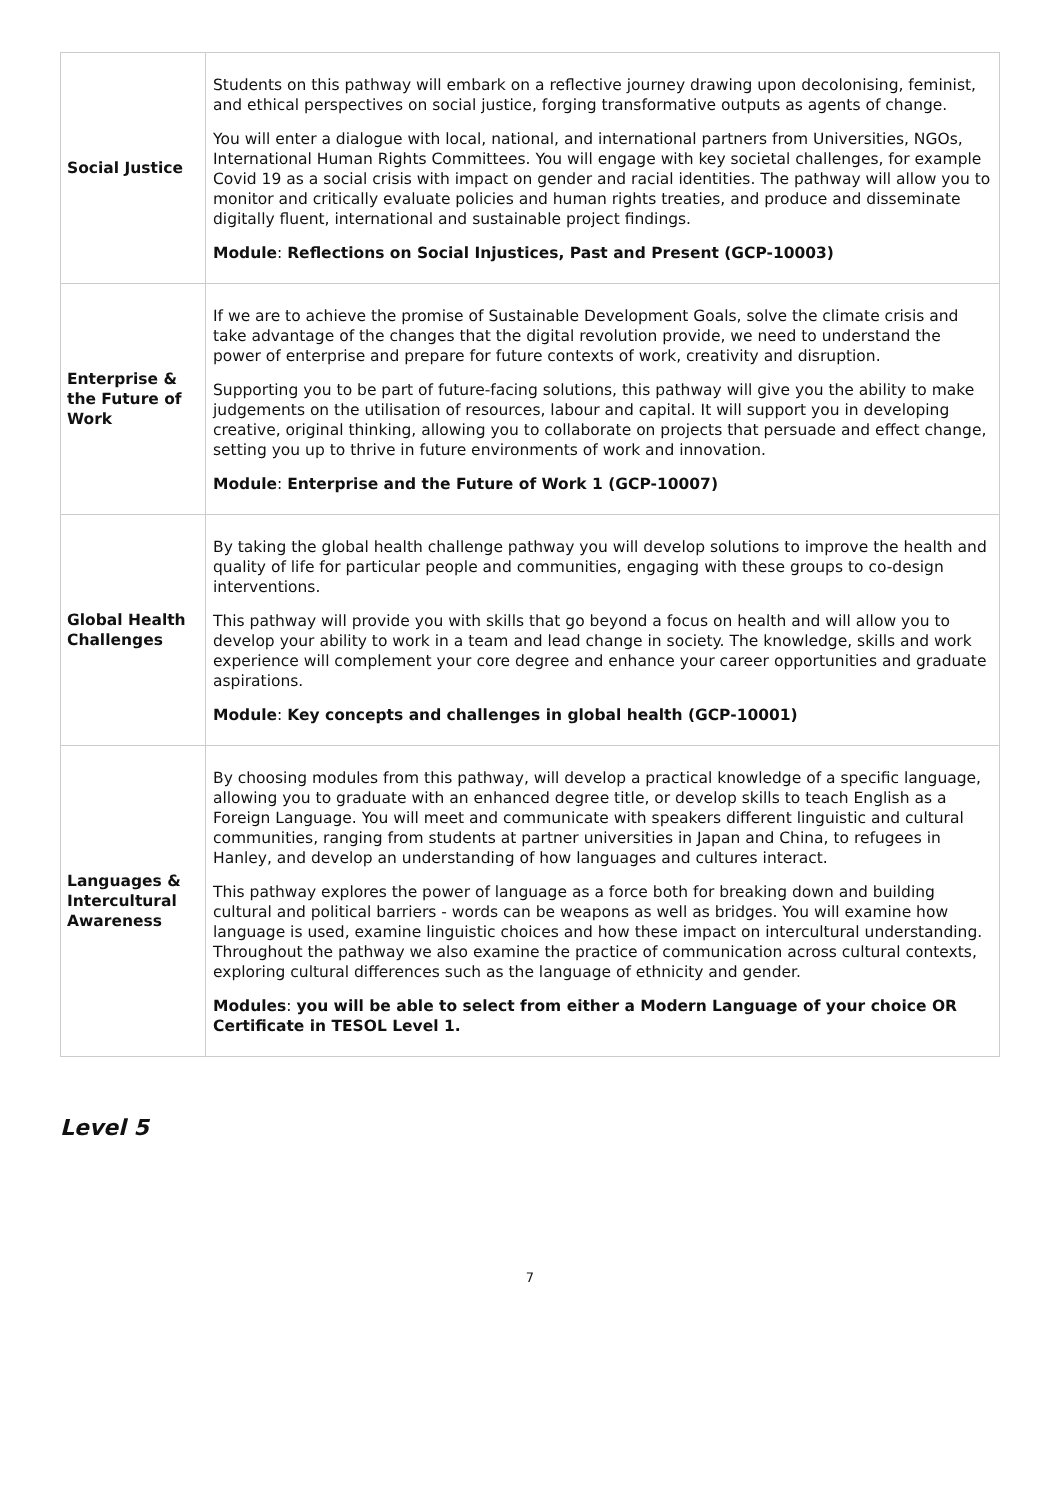| Social Justice | Students on this pathway will embark on a reflective journey drawing upon decolonising, feminist, and ethical perspectives on social justice, forging transformative outputs as agents of change. You will enter a dialogue with local, national, and international partners from Universities, NGOs, International Human Rights Committees. You will engage with key societal challenges, for example Covid 19 as a social crisis with impact on gender and racial identities. The pathway will allow you to monitor and critically evaluate policies and human rights treaties, and produce and disseminate digitally fluent, international and sustainable project findings. Module : Reflections on Social Injustices, Past and Present (GCP-10003) |
| Enterprise & the Future of Work | If we are to achieve the promise of Sustainable Development Goals, solve the climate crisis and take advantage of the changes that the digital revolution provide, we need to understand the power of enterprise and prepare for future contexts of work, creativity and disruption. Supporting you to be part of future-facing solutions, this pathway will give you the ability to make judgements on the utilisation of resources, labour and capital. It will support you in developing creative, original thinking, allowing you to collaborate on projects that persuade and effect change, setting you up to thrive in future environments of work and innovation. Module : Enterprise and the Future of Work 1 (GCP-10007) |
| Global Health Challenges | By taking the global health challenge pathway you will develop solutions to improve the health and quality of life for particular people and communities, engaging with these groups to co-design interventions. This pathway will provide you with skills that go beyond a focus on health and will allow you to develop your ability to work in a team and lead change in society. The knowledge, skills and work experience will complement your core degree and enhance your career opportunities and graduate aspirations. Module : Key concepts and challenges in global health (GCP-10001) |
| Languages & Intercultural Awareness | By choosing modules from this pathway, will develop a practical knowledge of a specific language, allowing you to graduate with an enhanced degree title, or develop skills to teach English as a Foreign Language. You will meet and communicate with speakers different linguistic and cultural communities, ranging from students at partner universities in Japan and China, to refugees in Hanley, and develop an understanding of how languages and cultures interact. This pathway explores the power of language as a force both for breaking down and building cultural and political barriers - words can be weapons as well as bridges. You will examine how language is used, examine linguistic choices and how these impact on intercultural understanding. Throughout the pathway we also examine the practice of communication across cultural contexts, exploring cultural differences such as the language of ethnicity and gender. Modules : you will be able to select from either a Modern Language of your choice OR Certificate in TESOL Level 1. |
Level 5
7